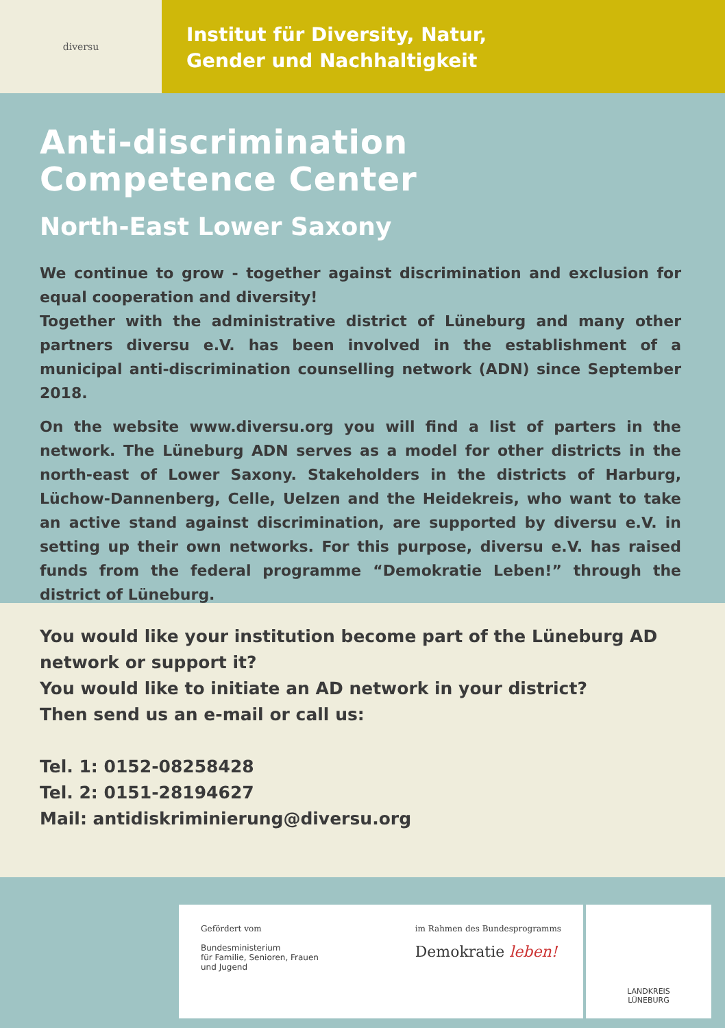diversu
Institut für Diversity, Natur,
Gender und Nachhaltigkeit
Anti-discrimination
Competence Center
North-East Lower Saxony
We continue to grow - together against discrimination and exclusion for equal cooperation and diversity!
Together with the administrative district of Lüneburg and many other partners diversu e.V. has been involved in the establishment of a municipal anti-discrimination counselling network (ADN) since September 2018.
On the website www.diversu.org you will find a list of parters in the network. The Lüneburg ADN serves as a model for other districts in the north-east of Lower Saxony. Stakeholders in the districts of Harburg, Lüchow-Dannenberg, Celle, Uelzen and the Heidekreis, who want to take an active stand against discrimination, are supported by diversu e.V. in setting up their own networks. For this purpose, diversu e.V. has raised funds from the federal programme “Demokratie Leben!” through the district of Lüneburg.
You would like your institution become part of the Lüneburg AD network or support it?
You would like to initiate an AD network in your district?
Then send us an e-mail or call us:
Tel. 1: 0152-08258428
Tel. 2: 0151-28194627
Mail: antidiskriminierung@diversu.org
Gefördert vom
Bundesministerium
für Familie, Senioren, Frauen
und Jugend
im Rahmen des Bundesprogramms
Demokratie leben!
LANDKREIS LÜNEBURG